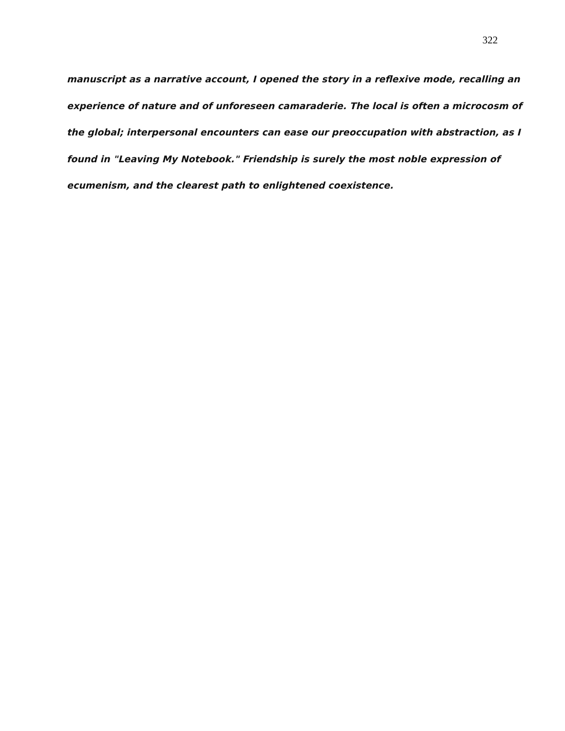322
manuscript as a narrative account, I opened the story in a reflexive mode, recalling an
experience of nature and of unforeseen camaraderie. The local is often a microcosm of
the global; interpersonal encounters can ease our preoccupation with abstraction, as I
found in "Leaving My Notebook." Friendship is surely the most noble expression of
ecumenism, and the clearest path to enlightened coexistence.